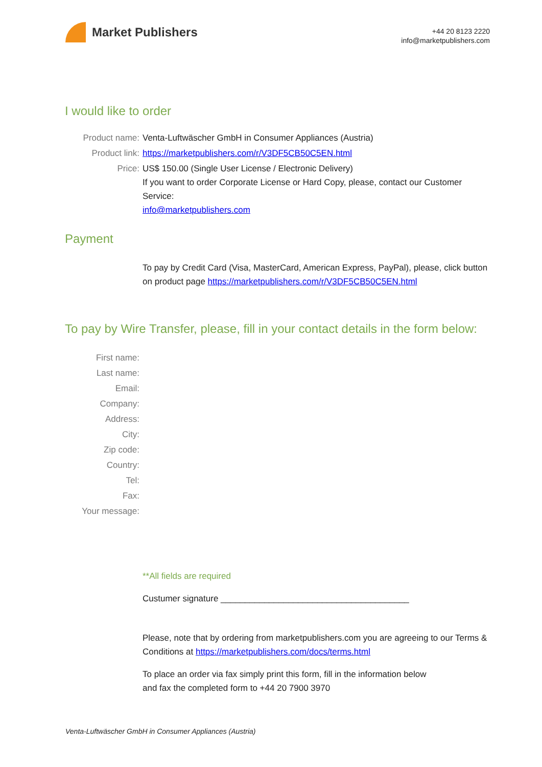Market Publishers
+44 20 8123 2220
info@marketpublishers.com
I would like to order
Product name: Venta-Luftwäscher GmbH in Consumer Appliances (Austria)
Product link: https://marketpublishers.com/r/V3DF5CB50C5EN.html
Price: US$ 150.00 (Single User License / Electronic Delivery)
If you want to order Corporate License or Hard Copy, please, contact our Customer Service:
info@marketpublishers.com
Payment
To pay by Credit Card (Visa, MasterCard, American Express, PayPal), please, click button on product page https://marketpublishers.com/r/V3DF5CB50C5EN.html
To pay by Wire Transfer, please, fill in your contact details in the form below:
First name:
Last name:
Email:
Company:
Address:
City:
Zip code:
Country:
Tel:
Fax:
Your message:
**All fields are required
Custumer signature _______________________________________
Please, note that by ordering from marketpublishers.com you are agreeing to our Terms & Conditions at https://marketpublishers.com/docs/terms.html
To place an order via fax simply print this form, fill in the information below
and fax the completed form to +44 20 7900 3970
Venta-Luftwäscher GmbH in Consumer Appliances (Austria)